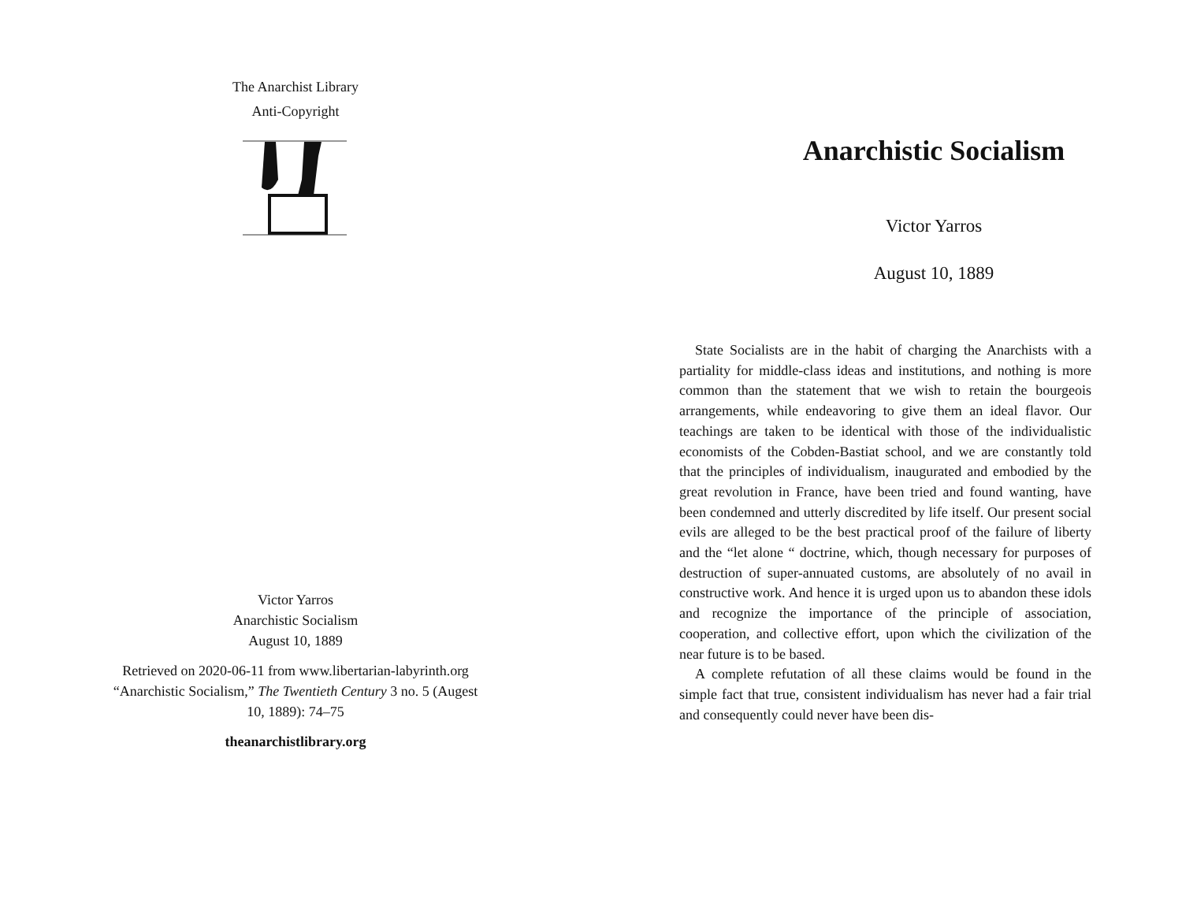The Anarchist Library
Anti-Copyright
Victor Yarros
Anarchistic Socialism
August 10, 1889
Retrieved on 2020-06-11 from www.libertarian-labyrinth.org
“Anarchistic Socialism,” The Twentieth Century 3 no. 5 (Augest
10, 1889): 74–75
theanarchistlibrary.org
Anarchistic Socialism
Victor Yarros
August 10, 1889
State Socialists are in the habit of charging the Anarchists with a partiality for middle-class ideas and institutions, and nothing is more common than the statement that we wish to retain the bourgeois arrangements, while endeavoring to give them an ideal flavor. Our teachings are taken to be identical with those of the individualistic economists of the Cobden-Bastiat school, and we are constantly told that the principles of individualism, inaugurated and embodied by the great revolution in France, have been tried and found wanting, have been condemned and utterly discredited by life itself. Our present social evils are alleged to be the best practical proof of the failure of liberty and the “let alone “ doctrine, which, though necessary for purposes of destruction of super-annuated customs, are absolutely of no avail in constructive work. And hence it is urged upon us to abandon these idols and recognize the importance of the principle of association, cooperation, and collective effort, upon which the civilization of the near future is to be based.
A complete refutation of all these claims would be found in the simple fact that true, consistent individualism has never had a fair trial and consequently could never have been dis-